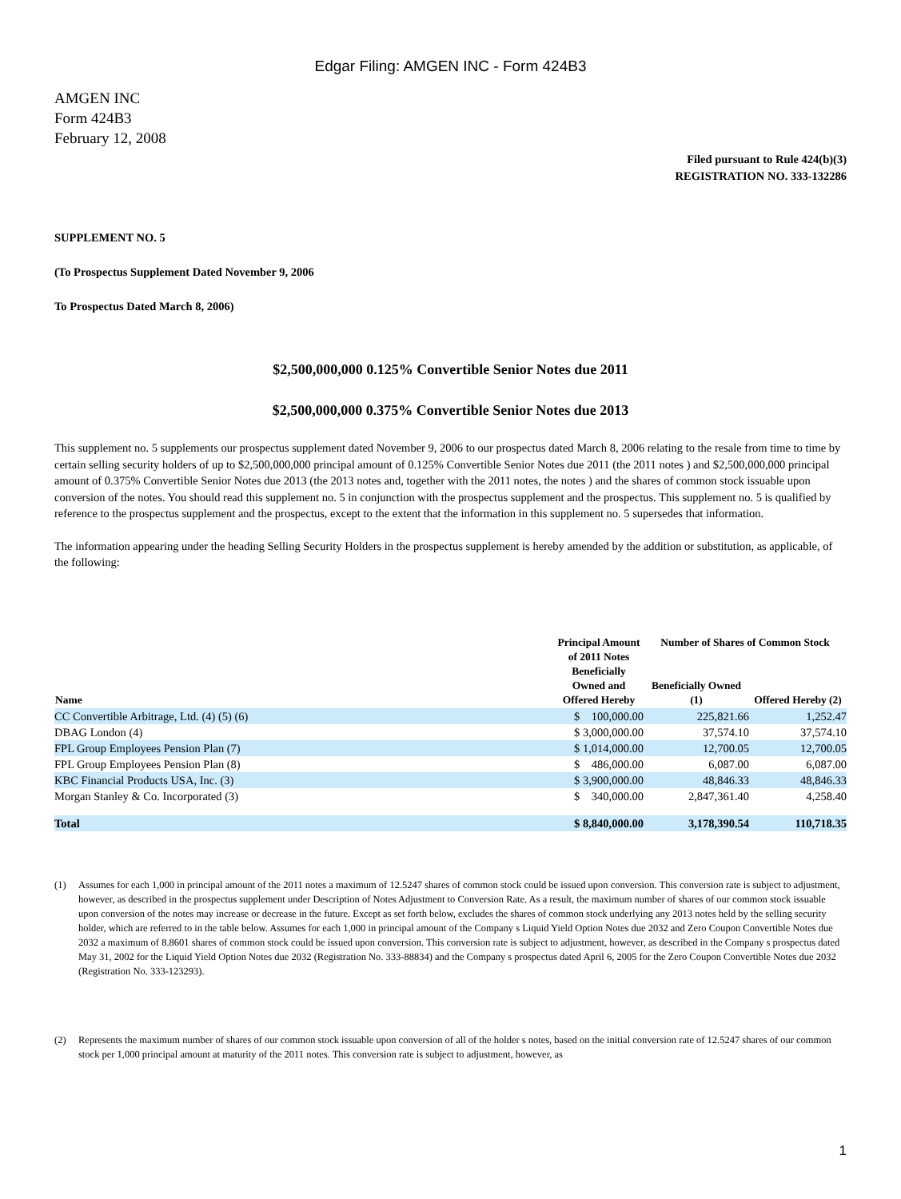Edgar Filing: AMGEN INC - Form 424B3
AMGEN INC
Form 424B3
February 12, 2008
Filed pursuant to Rule 424(b)(3)
REGISTRATION NO. 333-132286
SUPPLEMENT NO. 5
(To Prospectus Supplement Dated November 9, 2006
To Prospectus Dated March 8, 2006)
$2,500,000,000 0.125% Convertible Senior Notes due 2011
$2,500,000,000 0.375% Convertible Senior Notes due 2013
This supplement no. 5 supplements our prospectus supplement dated November 9, 2006 to our prospectus dated March 8, 2006 relating to the resale from time to time by certain selling security holders of up to $2,500,000,000 principal amount of 0.125% Convertible Senior Notes due 2011 (the 2011 notes ) and $2,500,000,000 principal amount of 0.375% Convertible Senior Notes due 2013 (the 2013 notes and, together with the 2011 notes, the notes ) and the shares of common stock issuable upon conversion of the notes. You should read this supplement no. 5 in conjunction with the prospectus supplement and the prospectus. This supplement no. 5 is qualified by reference to the prospectus supplement and the prospectus, except to the extent that the information in this supplement no. 5 supersedes that information.
The information appearing under the heading Selling Security Holders in the prospectus supplement is hereby amended by the addition or substitution, as applicable, of the following:
| Name | Principal Amount of 2011 Notes Beneficially Owned and Offered Hereby | Number of Shares of Common Stock | |
| --- | --- | --- | --- |
| | | Beneficially Owned (1) | Offered Hereby (2) |
| CC Convertible Arbitrage, Ltd. (4) (5) (6) | $ 100,000.00 | 225,821.66 | 1,252.47 |
| DBAG London (4) | $ 3,000,000.00 | 37,574.10 | 37,574.10 |
| FPL Group Employees Pension Plan (7) | $ 1,014,000.00 | 12,700.05 | 12,700.05 |
| FPL Group Employees Pension Plan (8) | $ 486,000.00 | 6,087.00 | 6,087.00 |
| KBC Financial Products USA, Inc. (3) | $ 3,900,000.00 | 48,846.33 | 48,846.33 |
| Morgan Stanley & Co. Incorporated (3) | $ 340,000.00 | 2,847,361.40 | 4,258.40 |
| Total | $ 8,840,000.00 | 3,178,390.54 | 110,718.35 |
(1) Assumes for each 1,000 in principal amount of the 2011 notes a maximum of 12.5247 shares of common stock could be issued upon conversion. This conversion rate is subject to adjustment, however, as described in the prospectus supplement under Description of Notes Adjustment to Conversion Rate. As a result, the maximum number of shares of our common stock issuable upon conversion of the notes may increase or decrease in the future. Except as set forth below, excludes the shares of common stock underlying any 2013 notes held by the selling security holder, which are referred to in the table below. Assumes for each 1,000 in principal amount of the Company s Liquid Yield Option Notes due 2032 and Zero Coupon Convertible Notes due 2032 a maximum of 8.8601 shares of common stock could be issued upon conversion. This conversion rate is subject to adjustment, however, as described in the Company s prospectus dated May 31, 2002 for the Liquid Yield Option Notes due 2032 (Registration No. 333-88834) and the Company s prospectus dated April 6, 2005 for the Zero Coupon Convertible Notes due 2032 (Registration No. 333-123293).
(2) Represents the maximum number of shares of our common stock issuable upon conversion of all of the holder s notes, based on the initial conversion rate of 12.5247 shares of our common stock per 1,000 principal amount at maturity of the 2011 notes. This conversion rate is subject to adjustment, however, as
1